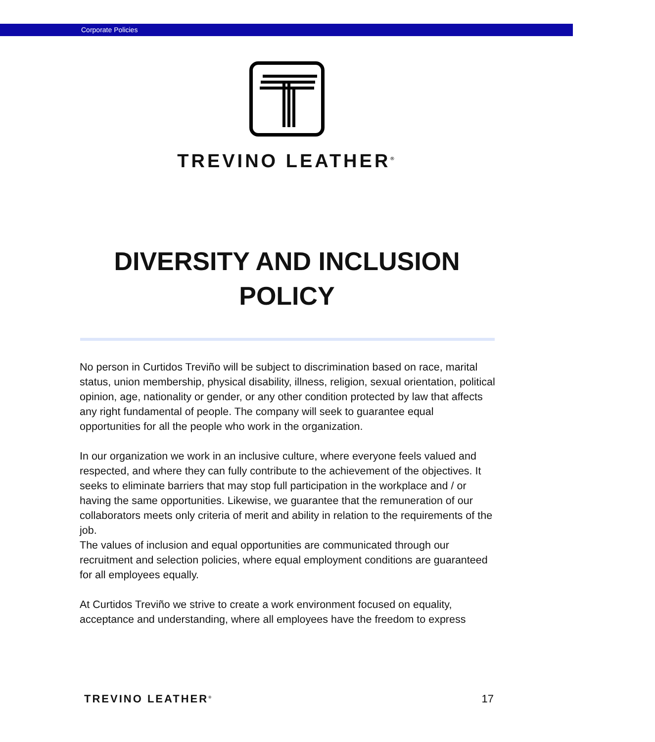Corporate Policies
TREVINO LEATHER<sup>®</sup>
DIVERSITY AND INCLUSION
POLICY
No person in Curtidos Treviño will be subject to discrimination based on race, marital status, union membership, physical disability, illness, religion, sexual orientation, political opinion, age, nationality or gender, or any other condition protected by law that affects any right fundamental of people. The company will seek to guarantee equal opportunities for all the people who work in the organization.
In our organization we work in an inclusive culture, where everyone feels valued and respected, and where they can fully contribute to the achievement of the objectives. It seeks to eliminate barriers that may stop full participation in the workplace and / or having the same opportunities. Likewise, we guarantee that the remuneration of our collaborators meets only criteria of merit and ability in relation to the requirements of the job.
The values of inclusion and equal opportunities are communicated through our recruitment and selection policies, where equal employment conditions are guaranteed for all employees equally.
At Curtidos Treviño we strive to create a work environment focused on equality, acceptance and understanding, where all employees have the freedom to express
TREVINO LEATHER<sup>®</sup> 17